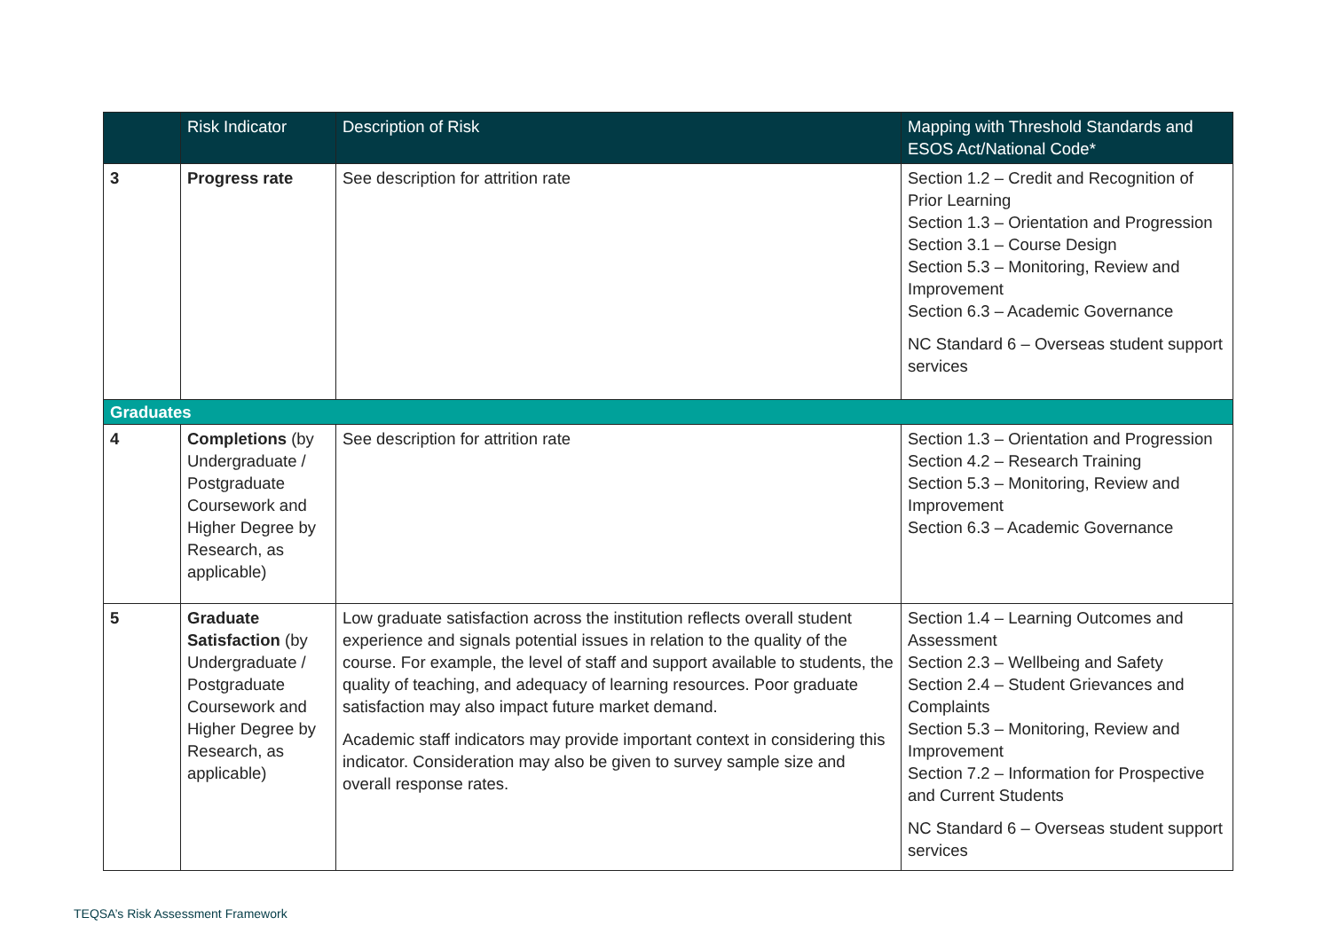| | Risk Indicator | Description of Risk | Mapping with Threshold Standards and ESOS Act/National Code* |
| --- | --- | --- | --- |
| 3 | Progress rate | See description for attrition rate | Section 1.2 – Credit and Recognition of Prior Learning Section 1.3 – Orientation and Progression Section 3.1 – Course Design Section 5.3 – Monitoring, Review and Improvement Section 6.3 – Academic Governance NC Standard 6 – Overseas student support services |
| Graduates | | | |
| 4 | Completions (by Undergraduate / Postgraduate Coursework and Higher Degree by Research, as applicable) | See description for attrition rate | Section 1.3 – Orientation and Progression Section 4.2 – Research Training Section 5.3 – Monitoring, Review and Improvement Section 6.3 – Academic Governance |
| 5 | Graduate Satisfaction (by Undergraduate / Postgraduate Coursework and Higher Degree by Research, as applicable) | Low graduate satisfaction across the institution reflects overall student experience and signals potential issues in relation to the quality of the course. For example, the level of staff and support available to students, the quality of teaching, and adequacy of learning resources. Poor graduate satisfaction may also impact future market demand. Academic staff indicators may provide important context in considering this indicator. Consideration may also be given to survey sample size and overall response rates. | Section 1.4 – Learning Outcomes and Assessment Section 2.3 – Wellbeing and Safety Section 2.4 – Student Grievances and Complaints Section 5.3 – Monitoring, Review and Improvement Section 7.2 – Information for Prospective and Current Students NC Standard 6 – Overseas student support services |
TEQSA’s Risk Assessment Framework